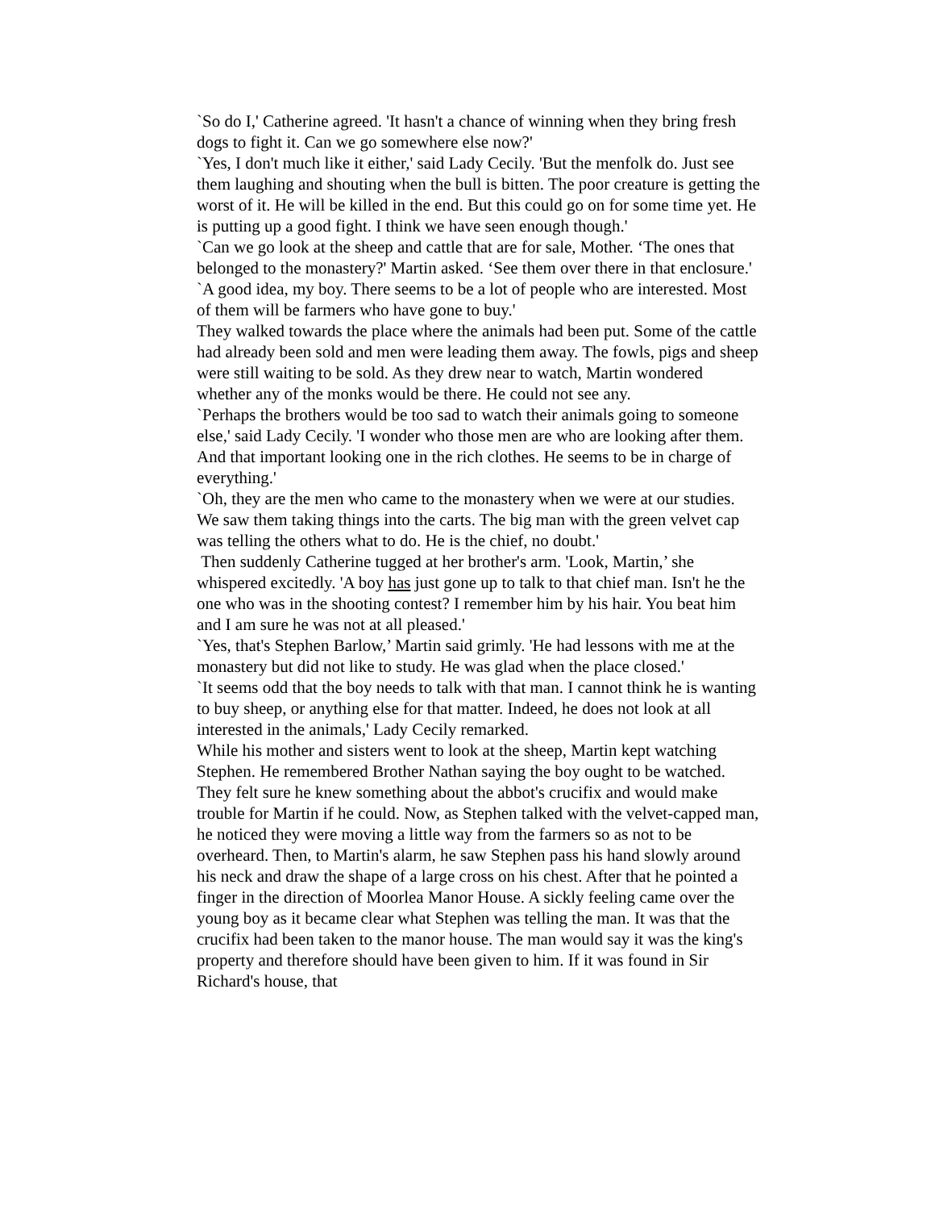`So do I,' Catherine agreed. 'It hasn't a chance of winning when they bring fresh dogs to fight it. Can we go somewhere else now?'
`Yes, I don't much like it either,' said Lady Cecily. 'But the menfolk do. Just see them laughing and shouting when the bull is bitten. The poor creature is getting the worst of it. He will be killed in the end. But this could go on for some time yet. He is putting up a good fight. I think we have seen enough though.'
`Can we go look at the sheep and cattle that are for sale, Mother. ‘The ones that belonged to the monastery?' Martin asked. ‘See them over there in that enclosure.'
`A good idea, my boy. There seems to be a lot of people who are interested. Most of them will be farmers who have gone to buy.'
They walked towards the place where the animals had been put. Some of the cattle had already been sold and men were leading them away. The fowls, pigs and sheep were still waiting to be sold. As they drew near to watch, Martin wondered whether any of the monks would be there. He could not see any.
`Perhaps the brothers would be too sad to watch their animals going to someone else,' said Lady Cecily. 'I wonder who those men are who are looking after them. And that important looking one in the rich clothes. He seems to be in charge of everything.'
`Oh, they are the men who came to the monastery when we were at our studies. We saw them taking things into the carts. The big man with the green velvet cap was telling the others what to do. He is the chief, no doubt.'
Then suddenly Catherine tugged at her brother's arm. 'Look, Martin,’ she whispered excitedly. 'A boy has just gone up to talk to that chief man. Isn't he the one who was in the shooting contest? I remember him by his hair. You beat him and I am sure he was not at all pleased.'
`Yes, that's Stephen Barlow,’ Martin said grimly. 'He had lessons with me at the monastery but did not like to study. He was glad when the place closed.'
`It seems odd that the boy needs to talk with that man. I cannot think he is wanting to buy sheep, or anything else for that matter. Indeed, he does not look at all interested in the animals,' Lady Cecily remarked.
While his mother and sisters went to look at the sheep, Martin kept watching Stephen. He remembered Brother Nathan saying the boy ought to be watched. They felt sure he knew something about the abbot's crucifix and would make trouble for Martin if he could. Now, as Stephen talked with the velvet-capped man, he noticed they were moving a little way from the farmers so as not to be overheard. Then, to Martin's alarm, he saw Stephen pass his hand slowly around his neck and draw the shape of a large cross on his chest. After that he pointed a finger in the direction of Moorlea Manor House. A sickly feeling came over the young boy as it became clear what Stephen was telling the man. It was that the crucifix had been taken to the manor house. The man would say it was the king's property and therefore should have been given to him. If it was found in Sir Richard's house, that